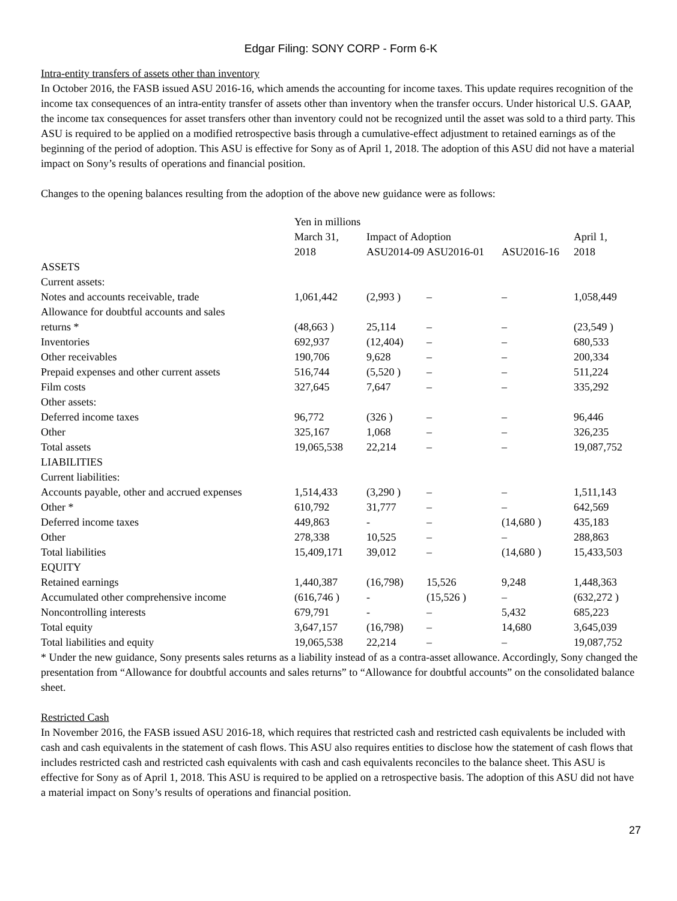Edgar Filing: SONY CORP - Form 6-K
Intra-entity transfers of assets other than inventory
In October 2016, the FASB issued ASU 2016-16, which amends the accounting for income taxes. This update requires recognition of the income tax consequences of an intra-entity transfer of assets other than inventory when the transfer occurs. Under historical U.S. GAAP, the income tax consequences for asset transfers other than inventory could not be recognized until the asset was sold to a third party. This ASU is required to be applied on a modified retrospective basis through a cumulative-effect adjustment to retained earnings as of the beginning of the period of adoption. This ASU is effective for Sony as of April 1, 2018. The adoption of this ASU did not have a material impact on Sony’s results of operations and financial position.
Changes to the opening balances resulting from the adoption of the above new guidance were as follows:
| | Yen in millions | | | | |
| | March 31, | Impact of Adoption | | | April 1, |
| | 2018 | ASU2014-09 | ASU2016-01 | ASU2016-16 | 2018 |
| ASSETS | | | | | |
| Current assets: | | | | | |
| Notes and accounts receivable, trade | 1,061,442 | (2,993 ) | – | – | 1,058,449 |
| Allowance for doubtful accounts and sales returns * | (48,663 ) | 25,114 | – | – | (23,549 ) |
| Inventories | 692,937 | (12,404) | – | – | 680,533 |
| Other receivables | 190,706 | 9,628 | – | – | 200,334 |
| Prepaid expenses and other current assets | 516,744 | (5,520 ) | – | – | 511,224 |
| Film costs | 327,645 | 7,647 | – | – | 335,292 |
| Other assets: | | | | | |
| Deferred income taxes | 96,772 | (326 ) | – | – | 96,446 |
| Other | 325,167 | 1,068 | – | – | 326,235 |
| Total assets | 19,065,538 | 22,214 | – | – | 19,087,752 |
| LIABILITIES | | | | | |
| Current liabilities: | | | | | |
| Accounts payable, other and accrued expenses | 1,514,433 | (3,290 ) | – | – | 1,511,143 |
| Other * | 610,792 | 31,777 | – | – | 642,569 |
| Deferred income taxes | 449,863 | - | – | (14,680 ) | 435,183 |
| Other | 278,338 | 10,525 | – | – | 288,863 |
| Total liabilities | 15,409,171 | 39,012 | – | (14,680 ) | 15,433,503 |
| EQUITY | | | | | |
| Retained earnings | 1,440,387 | (16,798) | 15,526 | 9,248 | 1,448,363 |
| Accumulated other comprehensive income | (616,746 ) | - | (15,526 ) | – | (632,272 ) |
| Noncontrolling interests | 679,791 | - | – | 5,432 | 685,223 |
| Total equity | 3,647,157 | (16,798) | – | 14,680 | 3,645,039 |
| Total liabilities and equity | 19,065,538 | 22,214 | – | – | 19,087,752 |
* Under the new guidance, Sony presents sales returns as a liability instead of as a contra-asset allowance. Accordingly, Sony changed the presentation from “Allowance for doubtful accounts and sales returns” to “Allowance for doubtful accounts” on the consolidated balance sheet.
Restricted Cash
In November 2016, the FASB issued ASU 2016-18, which requires that restricted cash and restricted cash equivalents be included with cash and cash equivalents in the statement of cash flows. This ASU also requires entities to disclose how the statement of cash flows that includes restricted cash and restricted cash equivalents with cash and cash equivalents reconciles to the balance sheet. This ASU is effective for Sony as of April 1, 2018. This ASU is required to be applied on a retrospective basis. The adoption of this ASU did not have a material impact on Sony’s results of operations and financial position.
27